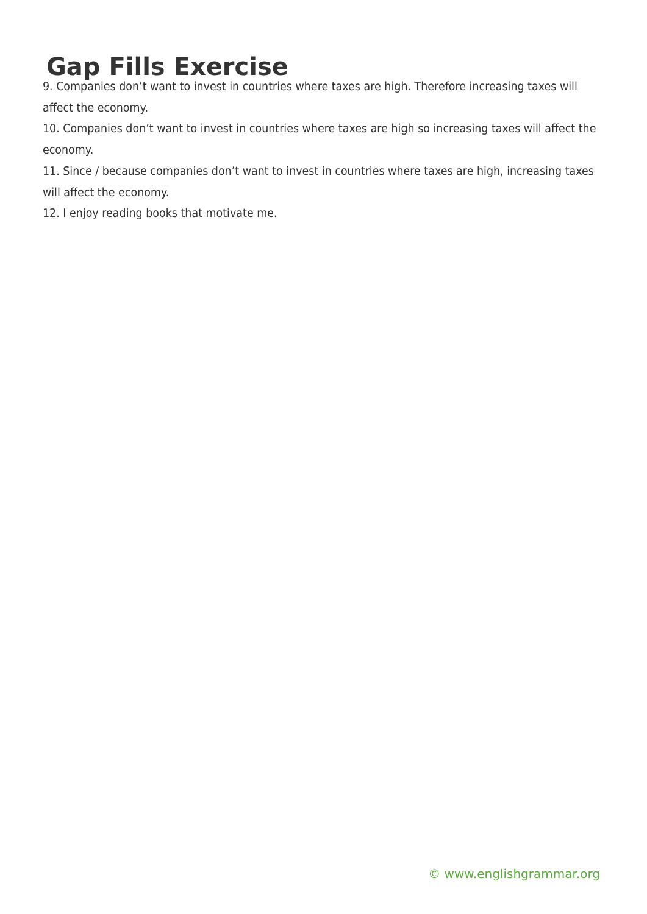Gap Fills Exercise
9. Companies don’t want to invest in countries where taxes are high. Therefore increasing taxes will affect the economy.
10. Companies don’t want to invest in countries where taxes are high so increasing taxes will affect the economy.
11. Since / because companies don’t want to invest in countries where taxes are high, increasing taxes will affect the economy.
12. I enjoy reading books that motivate me.
© www.englishgrammar.org